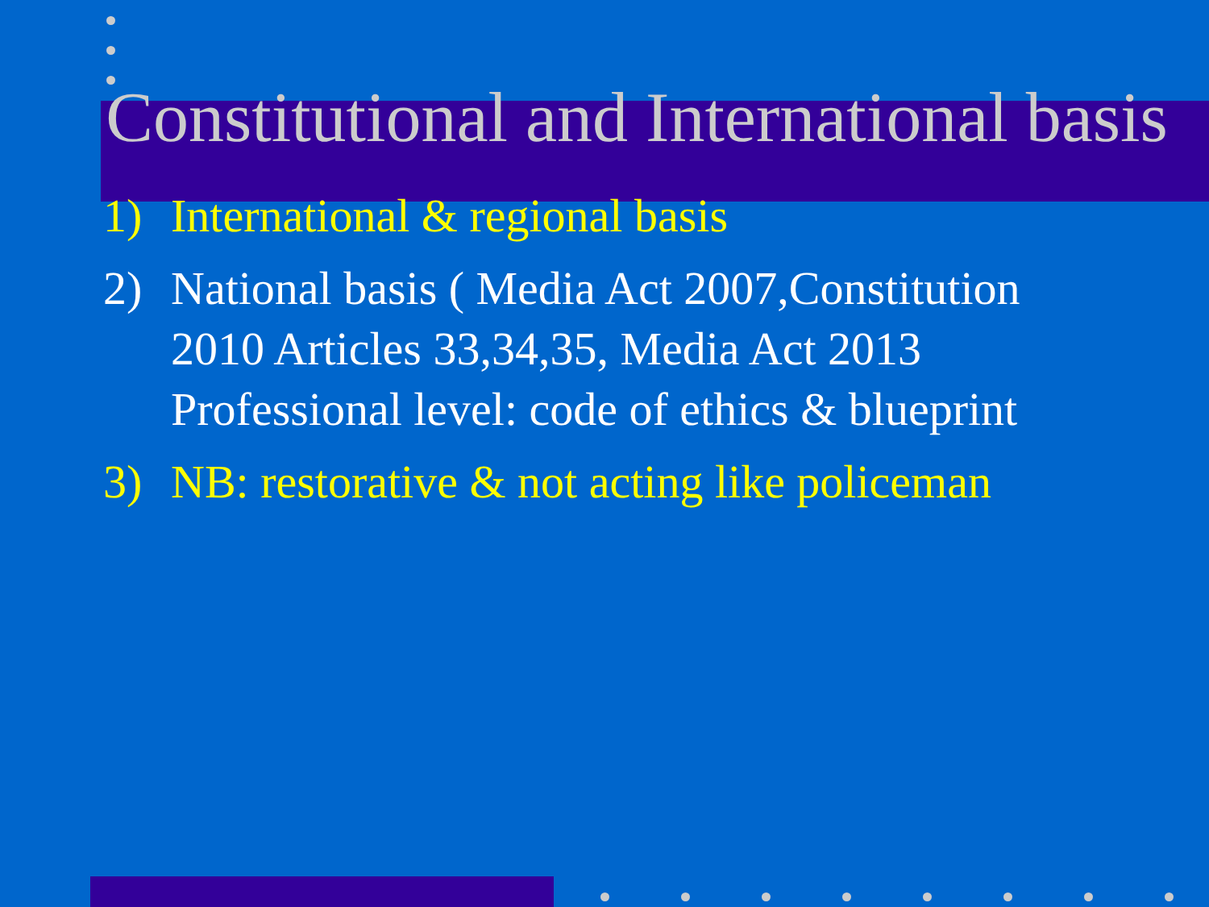Constitutional and International basis
1) International & regional basis
2) National basis ( Media Act 2007,Constitution 2010 Articles 33,34,35, Media Act 2013 Professional level: code of ethics & blueprint
3) NB: restorative & not acting like policeman